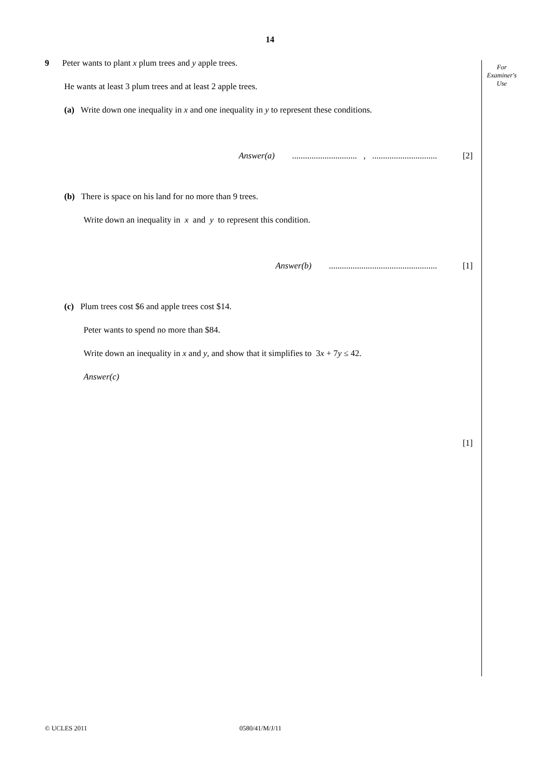14
For
Examiner's
Use
9 Peter wants to plant x plum trees and y apple trees.
He wants at least 3 plum trees and at least 2 apple trees.
(a) Write down one inequality in x and one inequality in y to represent these conditions.
Answer(a) .............................. , .............................. [2]
(b) There is space on his land for no more than 9 trees.
Write down an inequality in x and y to represent this condition.
Answer(b) .................................................. [1]
(c) Plum trees cost $6 and apple trees cost $14.
Peter wants to spend no more than $84.
Write down an inequality in x and y, and show that it simplifies to 3x + 7y ≤ 42.
Answer(c)
[1]
© UCLES 2011 0580/41/M/J/11